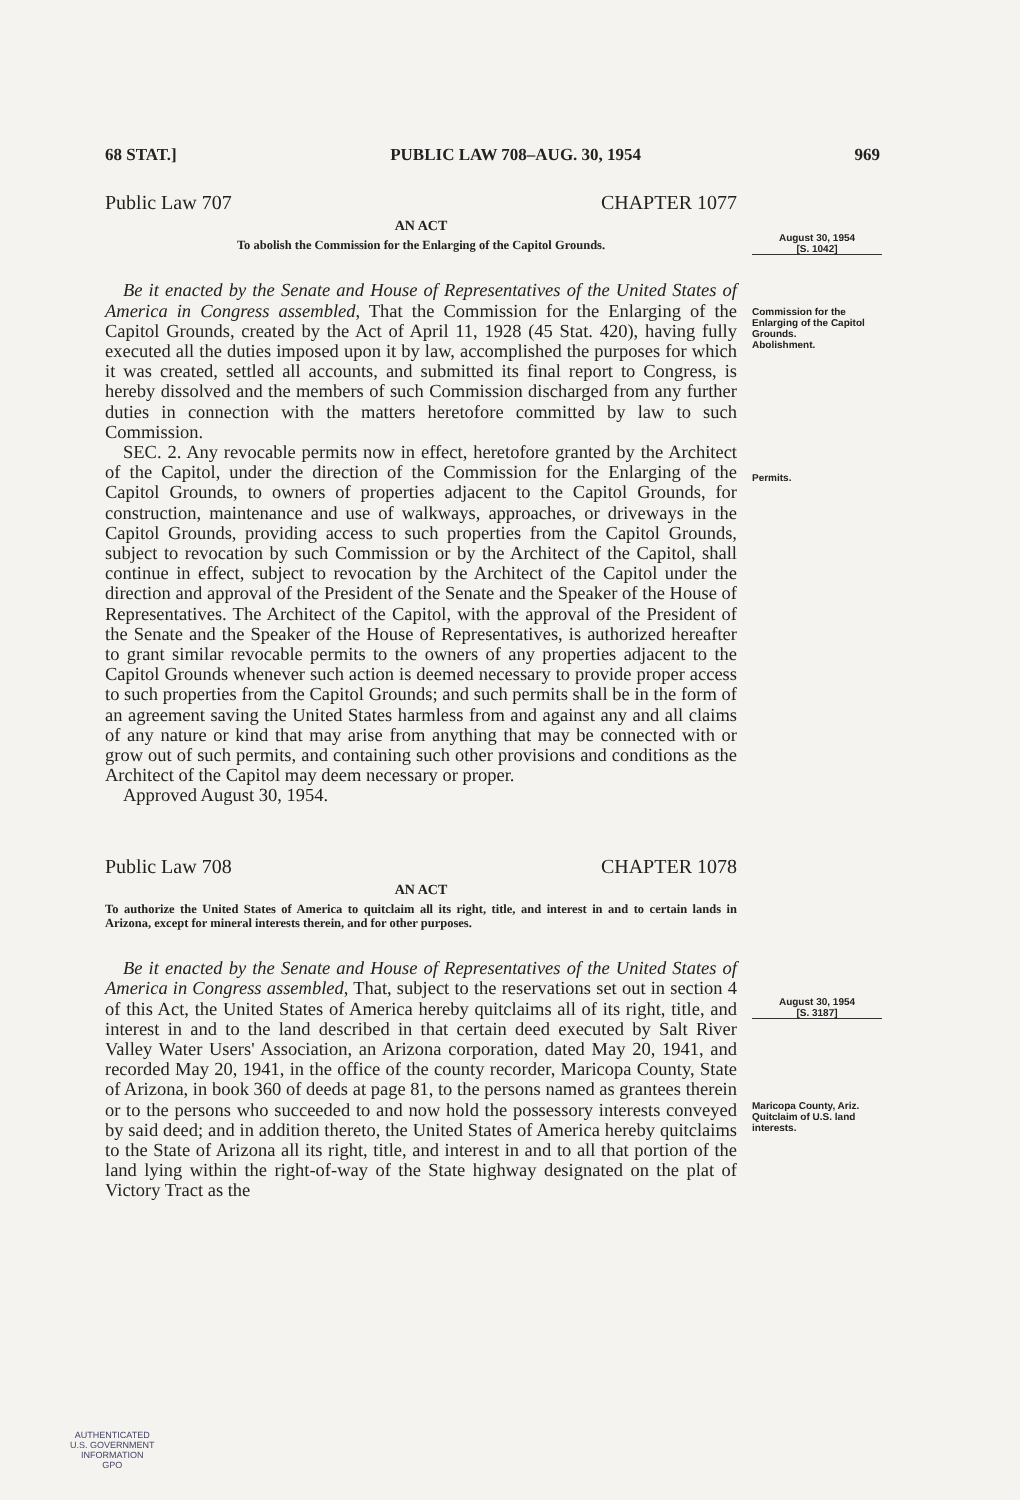68 STAT.] PUBLIC LAW 708–AUG. 30, 1954 969
Public Law 707 CHAPTER 1077
AN ACT
To abolish the Commission for the Enlarging of the Capitol Grounds.
Be it enacted by the Senate and House of Representatives of the United States of America in Congress assembled, That the Commission for the Enlarging of the Capitol Grounds, created by the Act of April 11, 1928 (45 Stat. 420), having fully executed all the duties imposed upon it by law, accomplished the purposes for which it was created, settled all accounts, and submitted its final report to Congress, is hereby dissolved and the members of such Commission discharged from any further duties in connection with the matters heretofore committed by law to such Commission.
SEC. 2. Any revocable permits now in effect, heretofore granted by the Architect of the Capitol, under the direction of the Commission for the Enlarging of the Capitol Grounds, to owners of properties adjacent to the Capitol Grounds, for construction, maintenance and use of walkways, approaches, or driveways in the Capitol Grounds, providing access to such properties from the Capitol Grounds, subject to revocation by such Commission or by the Architect of the Capitol, shall continue in effect, subject to revocation by the Architect of the Capitol under the direction and approval of the President of the Senate and the Speaker of the House of Representatives. The Architect of the Capitol, with the approval of the President of the Senate and the Speaker of the House of Representatives, is authorized hereafter to grant similar revocable permits to the owners of any properties adjacent to the Capitol Grounds whenever such action is deemed necessary to provide proper access to such properties from the Capitol Grounds; and such permits shall be in the form of an agreement saving the United States harmless from and against any and all claims of any nature or kind that may arise from anything that may be connected with or grow out of such permits, and containing such other provisions and conditions as the Architect of the Capitol may deem necessary or proper.
Approved August 30, 1954.
Public Law 708 CHAPTER 1078
AN ACT
To authorize the United States of America to quitclaim all its right, title, and interest in and to certain lands in Arizona, except for mineral interests therein, and for other purposes.
Be it enacted by the Senate and House of Representatives of the United States of America in Congress assembled, That, subject to the reservations set out in section 4 of this Act, the United States of America hereby quitclaims all of its right, title, and interest in and to the land described in that certain deed executed by Salt River Valley Water Users' Association, an Arizona corporation, dated May 20, 1941, and recorded May 20, 1941, in the office of the county recorder, Maricopa County, State of Arizona, in book 360 of deeds at page 81, to the persons named as grantees therein or to the persons who succeeded to and now hold the possessory interests conveyed by said deed; and in addition thereto, the United States of America hereby quitclaims to the State of Arizona all its right, title, and interest in and to all that portion of the land lying within the right-of-way of the State highway designated on the plat of Victory Tract as the
August 30, 1954
[S. 1042]
Commission for the Enlarging of the Capitol Grounds.
Abolishment.
Permits.
August 30, 1954
[S. 3187]
Maricopa County, Ariz.
Quitclaim of U.S. land interests.
AUTHENTICATED
U.S. GOVERNMENT
INFORMATION
GPO